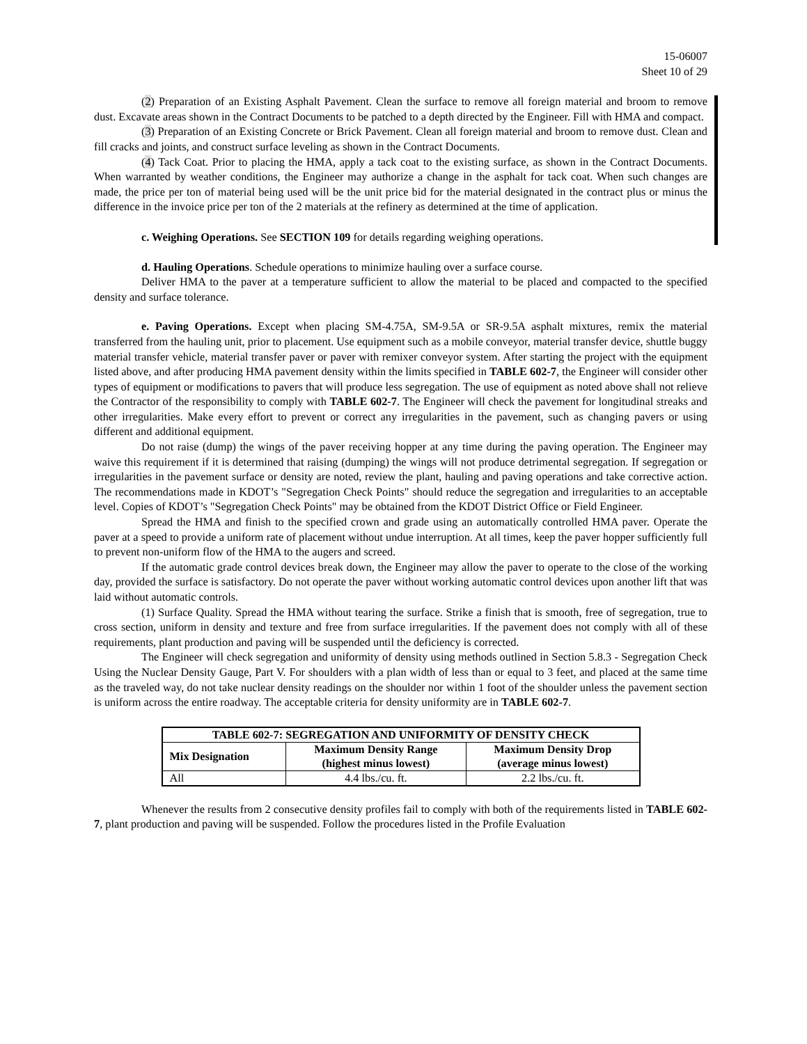15-06007
Sheet 10 of 29
(2) Preparation of an Existing Asphalt Pavement. Clean the surface to remove all foreign material and broom to remove dust. Excavate areas shown in the Contract Documents to be patched to a depth directed by the Engineer. Fill with HMA and compact.
(3) Preparation of an Existing Concrete or Brick Pavement. Clean all foreign material and broom to remove dust. Clean and fill cracks and joints, and construct surface leveling as shown in the Contract Documents.
(4) Tack Coat. Prior to placing the HMA, apply a tack coat to the existing surface, as shown in the Contract Documents. When warranted by weather conditions, the Engineer may authorize a change in the asphalt for tack coat. When such changes are made, the price per ton of material being used will be the unit price bid for the material designated in the contract plus or minus the difference in the invoice price per ton of the 2 materials at the refinery as determined at the time of application.
c. Weighing Operations. See SECTION 109 for details regarding weighing operations.
d. Hauling Operations. Schedule operations to minimize hauling over a surface course.
Deliver HMA to the paver at a temperature sufficient to allow the material to be placed and compacted to the specified density and surface tolerance.
e. Paving Operations. Except when placing SM-4.75A, SM-9.5A or SR-9.5A asphalt mixtures, remix the material transferred from the hauling unit, prior to placement. Use equipment such as a mobile conveyor, material transfer device, shuttle buggy material transfer vehicle, material transfer paver or paver with remixer conveyor system. After starting the project with the equipment listed above, and after producing HMA pavement density within the limits specified in TABLE 602-7, the Engineer will consider other types of equipment or modifications to pavers that will produce less segregation. The use of equipment as noted above shall not relieve the Contractor of the responsibility to comply with TABLE 602-7. The Engineer will check the pavement for longitudinal streaks and other irregularities. Make every effort to prevent or correct any irregularities in the pavement, such as changing pavers or using different and additional equipment.
Do not raise (dump) the wings of the paver receiving hopper at any time during the paving operation. The Engineer may waive this requirement if it is determined that raising (dumping) the wings will not produce detrimental segregation. If segregation or irregularities in the pavement surface or density are noted, review the plant, hauling and paving operations and take corrective action. The recommendations made in KDOT’s "Segregation Check Points" should reduce the segregation and irregularities to an acceptable level. Copies of KDOT’s "Segregation Check Points" may be obtained from the KDOT District Office or Field Engineer.
Spread the HMA and finish to the specified crown and grade using an automatically controlled HMA paver. Operate the paver at a speed to provide a uniform rate of placement without undue interruption. At all times, keep the paver hopper sufficiently full to prevent non-uniform flow of the HMA to the augers and screed.
If the automatic grade control devices break down, the Engineer may allow the paver to operate to the close of the working day, provided the surface is satisfactory. Do not operate the paver without working automatic control devices upon another lift that was laid without automatic controls.
(1) Surface Quality. Spread the HMA without tearing the surface. Strike a finish that is smooth, free of segregation, true to cross section, uniform in density and texture and free from surface irregularities. If the pavement does not comply with all of these requirements, plant production and paving will be suspended until the deficiency is corrected.
The Engineer will check segregation and uniformity of density using methods outlined in Section 5.8.3 - Segregation Check Using the Nuclear Density Gauge, Part V. For shoulders with a plan width of less than or equal to 3 feet, and placed at the same time as the traveled way, do not take nuclear density readings on the shoulder nor within 1 foot of the shoulder unless the pavement section is uniform across the entire roadway. The acceptable criteria for density uniformity are in TABLE 602-7.
| TABLE 602-7: SEGREGATION AND UNIFORMITY OF DENSITY CHECK | | |
| --- | --- | --- |
| Mix Designation | Maximum Density Range (highest minus lowest) | Maximum Density Drop (average minus lowest) |
| All | 4.4 lbs./cu. ft. | 2.2 lbs./cu. ft. |
Whenever the results from 2 consecutive density profiles fail to comply with both of the requirements listed in TABLE 602-7, plant production and paving will be suspended. Follow the procedures listed in the Profile Evaluation